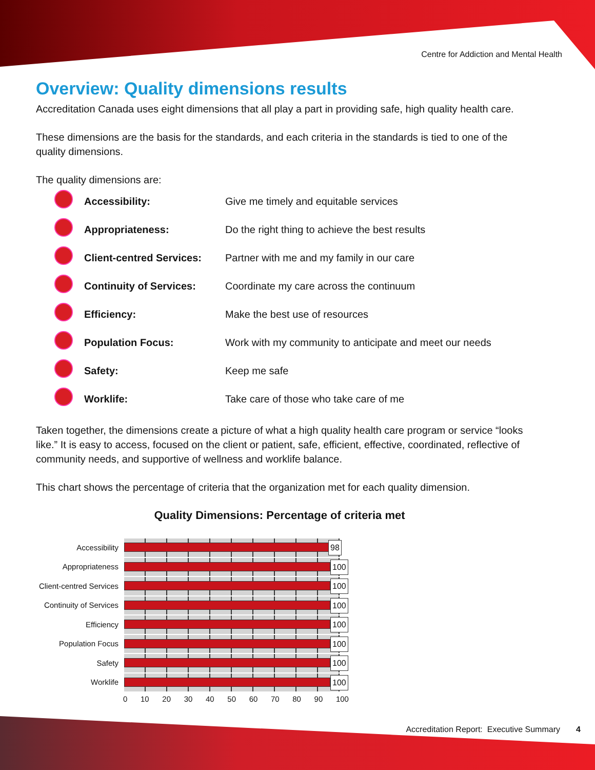Centre for Addiction and Mental Health
Overview: Quality dimensions results
Accreditation Canada uses eight dimensions that all play a part in providing safe, high quality health care.
These dimensions are the basis for the standards, and each criteria in the standards is tied to one of the quality dimensions.
The quality dimensions are:
| | Accessibility: | Give me timely and equitable services |
| | Appropriateness: | Do the right thing to achieve the best results |
| | Client-centred Services: | Partner with me and my family in our care |
| | Continuity of Services: | Coordinate my care across the continuum |
| | Efficiency: | Make the best use of resources |
| | Population Focus: | Work with my community to anticipate and meet our needs |
| | Safety: | Keep me safe |
| | Worklife: | Take care of those who take care of me |
Taken together, the dimensions create a picture of what a high quality health care program or service “looks like.” It is easy to access, focused on the client or patient, safe, efficient, effective, coordinated, reflective of community needs, and supportive of wellness and worklife balance.
This chart shows the percentage of criteria that the organization met for each quality dimension.
Quality Dimensions: Percentage of criteria met
| Accessibility | 98 |
| Appropriateness | 100 |
| Client-centred Services | 100 |
| Continuity of Services | 100 |
| Efficiency | 100 |
| Population Focus | 100 |
| Safety | 100 |
| Worklife | 100 |
0 10 20 30 40 50 60 70 80 90 100
Accreditation Report: Executive Summary 4